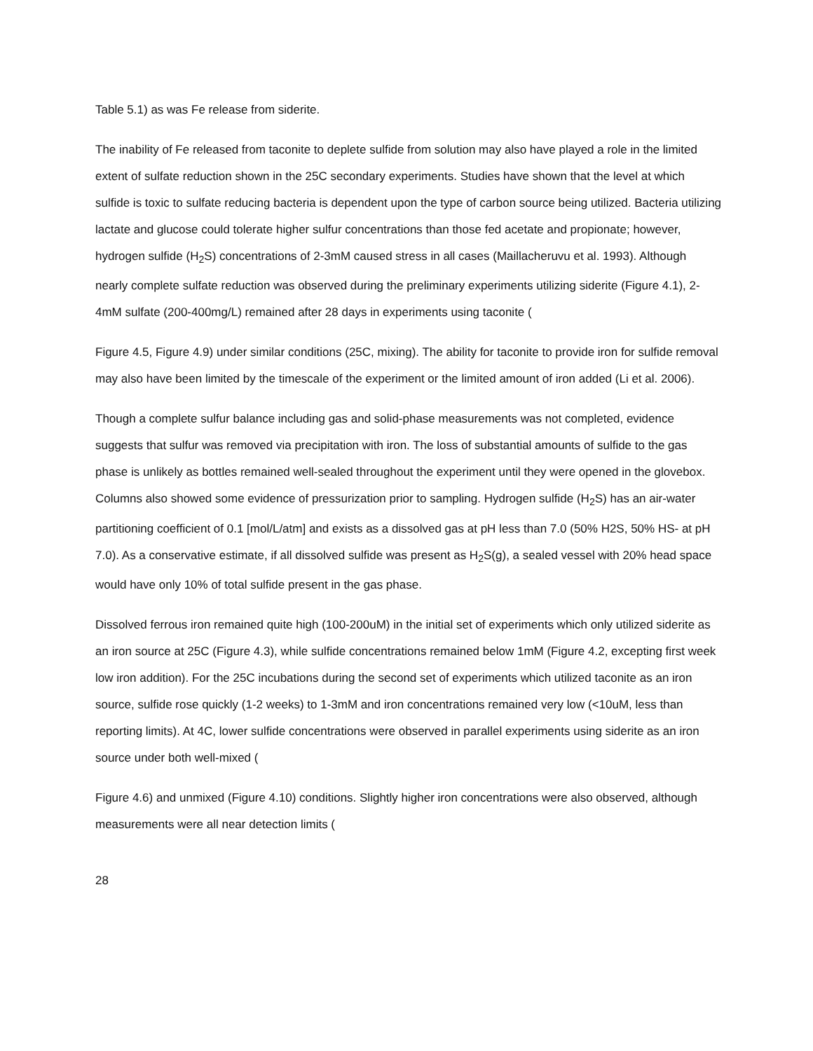Table 5.1) as was Fe release from siderite.
The inability of Fe released from taconite to deplete sulfide from solution may also have played a role in the limited extent of sulfate reduction shown in the 25C secondary experiments. Studies have shown that the level at which sulfide is toxic to sulfate reducing bacteria is dependent upon the type of carbon source being utilized. Bacteria utilizing lactate and glucose could tolerate higher sulfur concentrations than those fed acetate and propionate; however, hydrogen sulfide (H<sub>2</sub>S) concentrations of 2-3mM caused stress in all cases (Maillacheruvu et al. 1993). Although nearly complete sulfate reduction was observed during the preliminary experiments utilizing siderite (Figure 4.1), 2-4mM sulfate (200-400mg/L) remained after 28 days in experiments using taconite (
Figure 4.5, Figure 4.9) under similar conditions (25C, mixing). The ability for taconite to provide iron for sulfide removal may also have been limited by the timescale of the experiment or the limited amount of iron added (Li et al. 2006).
Though a complete sulfur balance including gas and solid-phase measurements was not completed, evidence suggests that sulfur was removed via precipitation with iron. The loss of substantial amounts of sulfide to the gas phase is unlikely as bottles remained well-sealed throughout the experiment until they were opened in the glovebox. Columns also showed some evidence of pressurization prior to sampling. Hydrogen sulfide (H<sub>2</sub>S) has an air-water partitioning coefficient of 0.1 [mol/L/atm] and exists as a dissolved gas at pH less than 7.0 (50% H2S, 50% HS- at pH 7.0). As a conservative estimate, if all dissolved sulfide was present as H<sub>2</sub>S(g), a sealed vessel with 20% head space would have only 10% of total sulfide present in the gas phase.
Dissolved ferrous iron remained quite high (100-200uM) in the initial set of experiments which only utilized siderite as an iron source at 25C (Figure 4.3), while sulfide concentrations remained below 1mM (Figure 4.2, excepting first week low iron addition). For the 25C incubations during the second set of experiments which utilized taconite as an iron source, sulfide rose quickly (1-2 weeks) to 1-3mM and iron concentrations remained very low (<10uM, less than reporting limits). At 4C, lower sulfide concentrations were observed in parallel experiments using siderite as an iron source under both well-mixed (
Figure 4.6) and unmixed (Figure 4.10) conditions. Slightly higher iron concentrations were also observed, although measurements were all near detection limits (
28